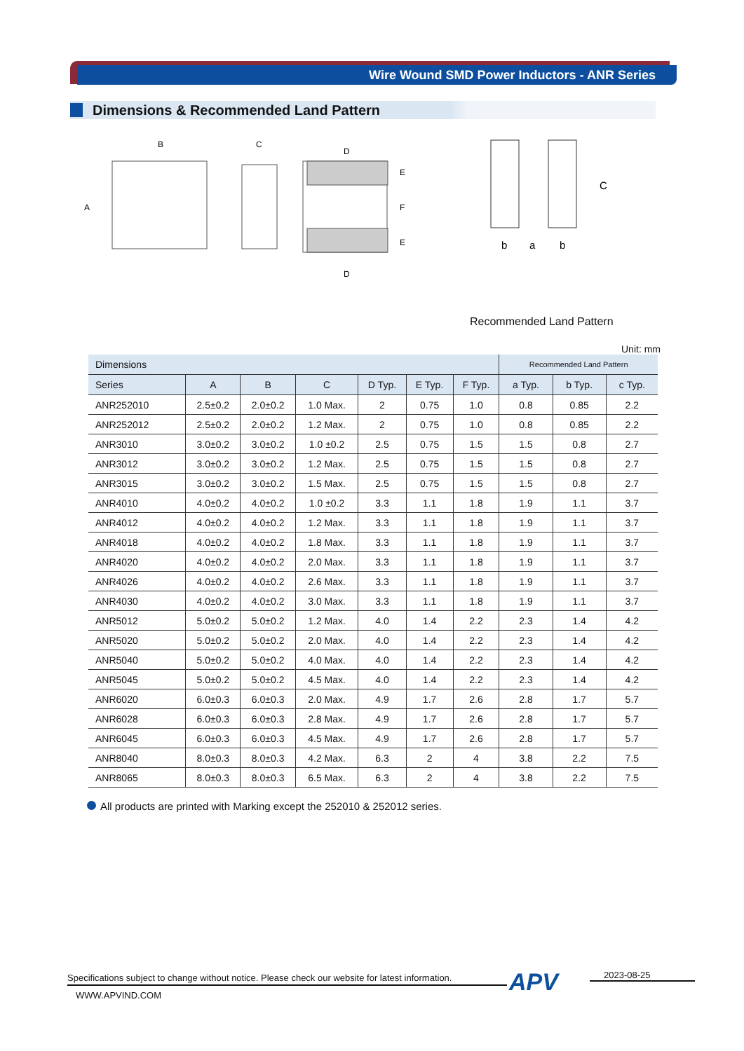Wire Wound SMD Power Inductors - ANR Series
Dimensions & Recommended Land Pattern
B
A
C
D
D
E
F
E
C
b
a
b
Recommended Land Pattern
Unit: mm
| Dimensions | | | | | | | Recommended Land Pattern | | |
| --- | --- | --- | --- | --- | --- | --- | --- | --- | --- |
| Series | A | B | C | D Typ. | E Typ. | F Typ. | a Typ. | b Typ. | c Typ. |
| ANR252010 | 2.5±0.2 | 2.0±0.2 | 1.0 Max. | 2 | 0.75 | 1.0 | 0.8 | 0.85 | 2.2 |
| ANR252012 | 2.5±0.2 | 2.0±0.2 | 1.2 Max. | 2 | 0.75 | 1.0 | 0.8 | 0.85 | 2.2 |
| ANR3010 | 3.0±0.2 | 3.0±0.2 | 1.0 ±0.2 | 2.5 | 0.75 | 1.5 | 1.5 | 0.8 | 2.7 |
| ANR3012 | 3.0±0.2 | 3.0±0.2 | 1.2 Max. | 2.5 | 0.75 | 1.5 | 1.5 | 0.8 | 2.7 |
| ANR3015 | 3.0±0.2 | 3.0±0.2 | 1.5 Max. | 2.5 | 0.75 | 1.5 | 1.5 | 0.8 | 2.7 |
| ANR4010 | 4.0±0.2 | 4.0±0.2 | 1.0 ±0.2 | 3.3 | 1.1 | 1.8 | 1.9 | 1.1 | 3.7 |
| ANR4012 | 4.0±0.2 | 4.0±0.2 | 1.2 Max. | 3.3 | 1.1 | 1.8 | 1.9 | 1.1 | 3.7 |
| ANR4018 | 4.0±0.2 | 4.0±0.2 | 1.8 Max. | 3.3 | 1.1 | 1.8 | 1.9 | 1.1 | 3.7 |
| ANR4020 | 4.0±0.2 | 4.0±0.2 | 2.0 Max. | 3.3 | 1.1 | 1.8 | 1.9 | 1.1 | 3.7 |
| ANR4026 | 4.0±0.2 | 4.0±0.2 | 2.6 Max. | 3.3 | 1.1 | 1.8 | 1.9 | 1.1 | 3.7 |
| ANR4030 | 4.0±0.2 | 4.0±0.2 | 3.0 Max. | 3.3 | 1.1 | 1.8 | 1.9 | 1.1 | 3.7 |
| ANR5012 | 5.0±0.2 | 5.0±0.2 | 1.2 Max. | 4.0 | 1.4 | 2.2 | 2.3 | 1.4 | 4.2 |
| ANR5020 | 5.0±0.2 | 5.0±0.2 | 2.0 Max. | 4.0 | 1.4 | 2.2 | 2.3 | 1.4 | 4.2 |
| ANR5040 | 5.0±0.2 | 5.0±0.2 | 4.0 Max. | 4.0 | 1.4 | 2.2 | 2.3 | 1.4 | 4.2 |
| ANR5045 | 5.0±0.2 | 5.0±0.2 | 4.5 Max. | 4.0 | 1.4 | 2.2 | 2.3 | 1.4 | 4.2 |
| ANR6020 | 6.0±0.3 | 6.0±0.3 | 2.0 Max. | 4.9 | 1.7 | 2.6 | 2.8 | 1.7 | 5.7 |
| ANR6028 | 6.0±0.3 | 6.0±0.3 | 2.8 Max. | 4.9 | 1.7 | 2.6 | 2.8 | 1.7 | 5.7 |
| ANR6045 | 6.0±0.3 | 6.0±0.3 | 4.5 Max. | 4.9 | 1.7 | 2.6 | 2.8 | 1.7 | 5.7 |
| ANR8040 | 8.0±0.3 | 8.0±0.3 | 4.2 Max. | 6.3 | 2 | 4 | 3.8 | 2.2 | 7.5 |
| ANR8065 | 8.0±0.3 | 8.0±0.3 | 6.5 Max. | 6.3 | 2 | 4 | 3.8 | 2.2 | 7.5 |
All products are printed with Marking except the 252010 & 252012 series.
Specifications subject to change without notice. Please check our website for latest information.
APV 2023-08-25
WWW.APVIND.COM